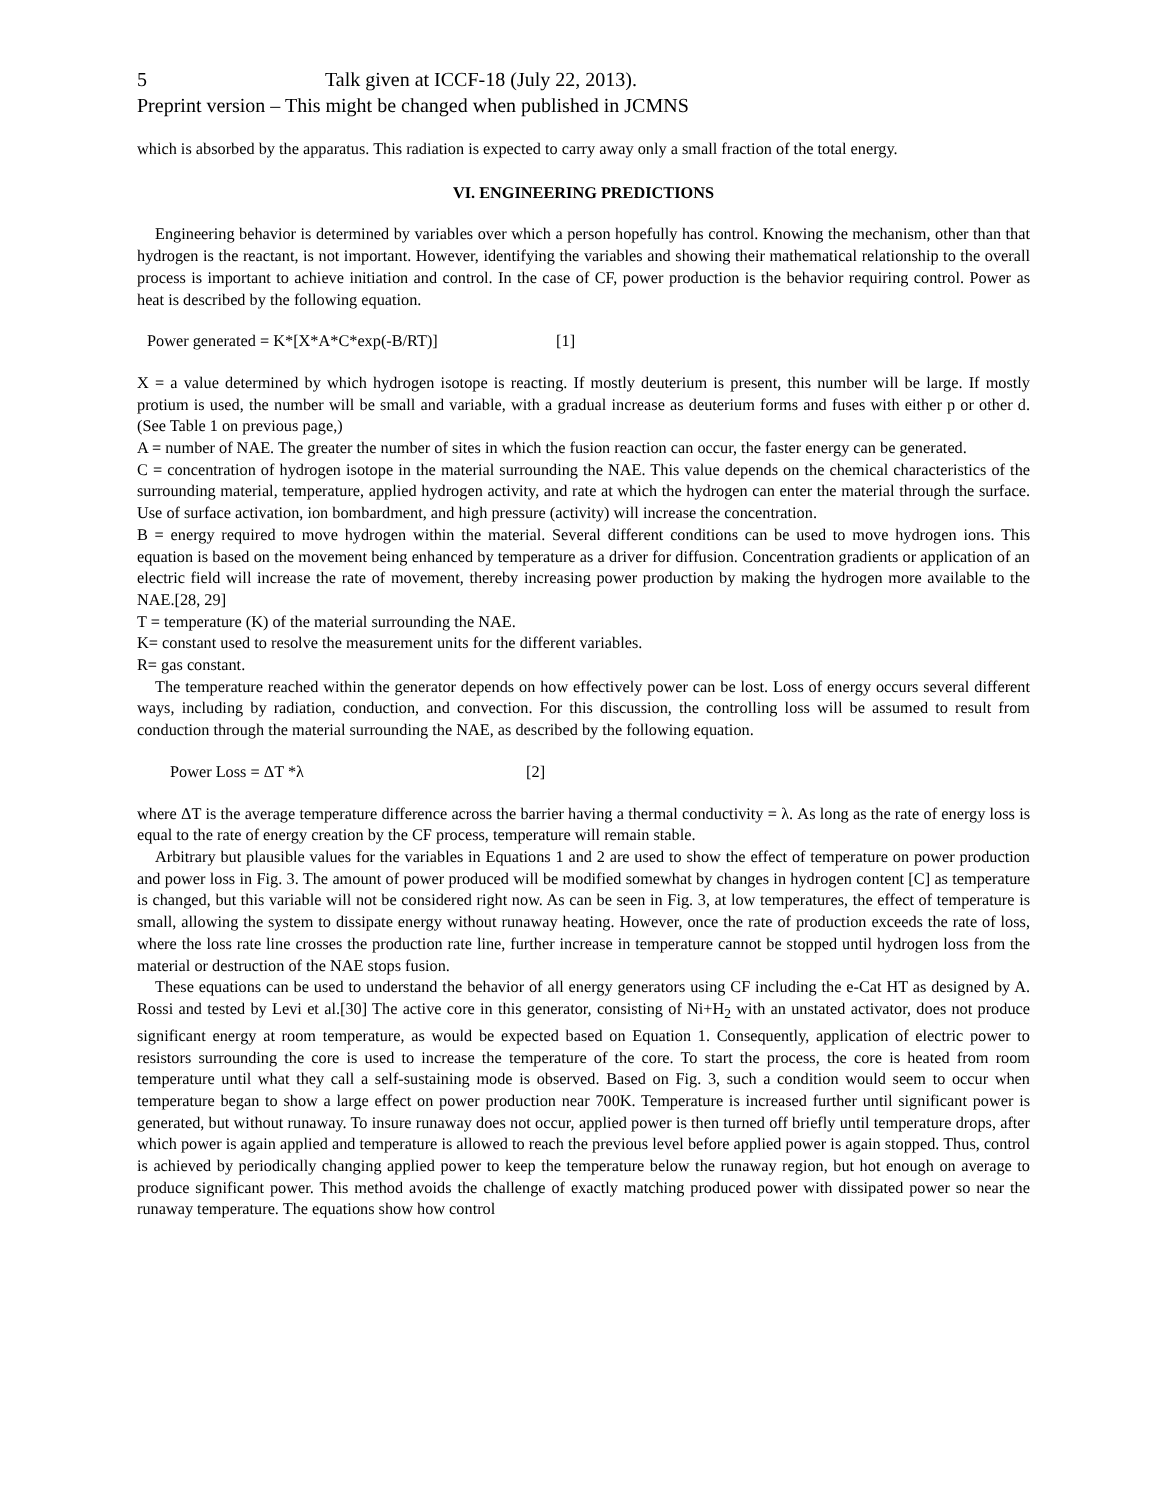5 Talk given at ICCF-18 (July 22, 2013).
Preprint version – This might be changed when published in JCMNS
which is absorbed by the apparatus. This radiation is expected to carry away only a small fraction of the total energy.
VI. ENGINEERING PREDICTIONS
Engineering behavior is determined by variables over which a person hopefully has control. Knowing the mechanism, other than that hydrogen is the reactant, is not important. However, identifying the variables and showing their mathematical relationship to the overall process is important to achieve initiation and control. In the case of CF, power production is the behavior requiring control. Power as heat is described by the following equation.
Power generated = K*[X*A*C*exp(-B/RT)] [1]
X = a value determined by which hydrogen isotope is reacting. If mostly deuterium is present, this number will be large. If mostly protium is used, the number will be small and variable, with a gradual increase as deuterium forms and fuses with either p or other d. (See Table 1 on previous page,)
A = number of NAE. The greater the number of sites in which the fusion reaction can occur, the faster energy can be generated.
C = concentration of hydrogen isotope in the material surrounding the NAE. This value depends on the chemical characteristics of the surrounding material, temperature, applied hydrogen activity, and rate at which the hydrogen can enter the material through the surface. Use of surface activation, ion bombardment, and high pressure (activity) will increase the concentration.
B = energy required to move hydrogen within the material. Several different conditions can be used to move hydrogen ions. This equation is based on the movement being enhanced by temperature as a driver for diffusion. Concentration gradients or application of an electric field will increase the rate of movement, thereby increasing power production by making the hydrogen more available to the NAE.[28, 29]
T = temperature (K) of the material surrounding the NAE.
K= constant used to resolve the measurement units for the different variables.
R= gas constant.
The temperature reached within the generator depends on how effectively power can be lost. Loss of energy occurs several different ways, including by radiation, conduction, and convection. For this discussion, the controlling loss will be assumed to result from conduction through the material surrounding the NAE, as described by the following equation.
Power Loss = ΔT *λ [2]
where ΔT is the average temperature difference across the barrier having a thermal conductivity = λ. As long as the rate of energy loss is equal to the rate of energy creation by the CF process, temperature will remain stable.
Arbitrary but plausible values for the variables in Equations 1 and 2 are used to show the effect of temperature on power production and power loss in Fig. 3. The amount of power produced will be modified somewhat by changes in hydrogen content [C] as temperature is changed, but this variable will not be considered right now. As can be seen in Fig. 3, at low temperatures, the effect of temperature is small, allowing the system to dissipate energy without runaway heating. However, once the rate of production exceeds the rate of loss, where the loss rate line crosses the production rate line, further increase in temperature cannot be stopped until hydrogen loss from the material or destruction of the NAE stops fusion.
These equations can be used to understand the behavior of all energy generators using CF including the e-Cat HT as designed by A. Rossi and tested by Levi et al.[30] The active core in this generator, consisting of Ni+H<sub>2</sub> with an unstated activator, does not produce significant energy at room temperature, as would be expected based on Equation 1. Consequently, application of electric power to resistors surrounding the core is used to increase the temperature of the core. To start the process, the core is heated from room temperature until what they call a self-sustaining mode is observed. Based on Fig. 3, such a condition would seem to occur when temperature began to show a large effect on power production near 700K. Temperature is increased further until significant power is generated, but without runaway. To insure runaway does not occur, applied power is then turned off briefly until temperature drops, after which power is again applied and temperature is allowed to reach the previous level before applied power is again stopped. Thus, control is achieved by periodically changing applied power to keep the temperature below the runaway region, but hot enough on average to produce significant power. This method avoids the challenge of exactly matching produced power with dissipated power so near the runaway temperature. The equations show how control